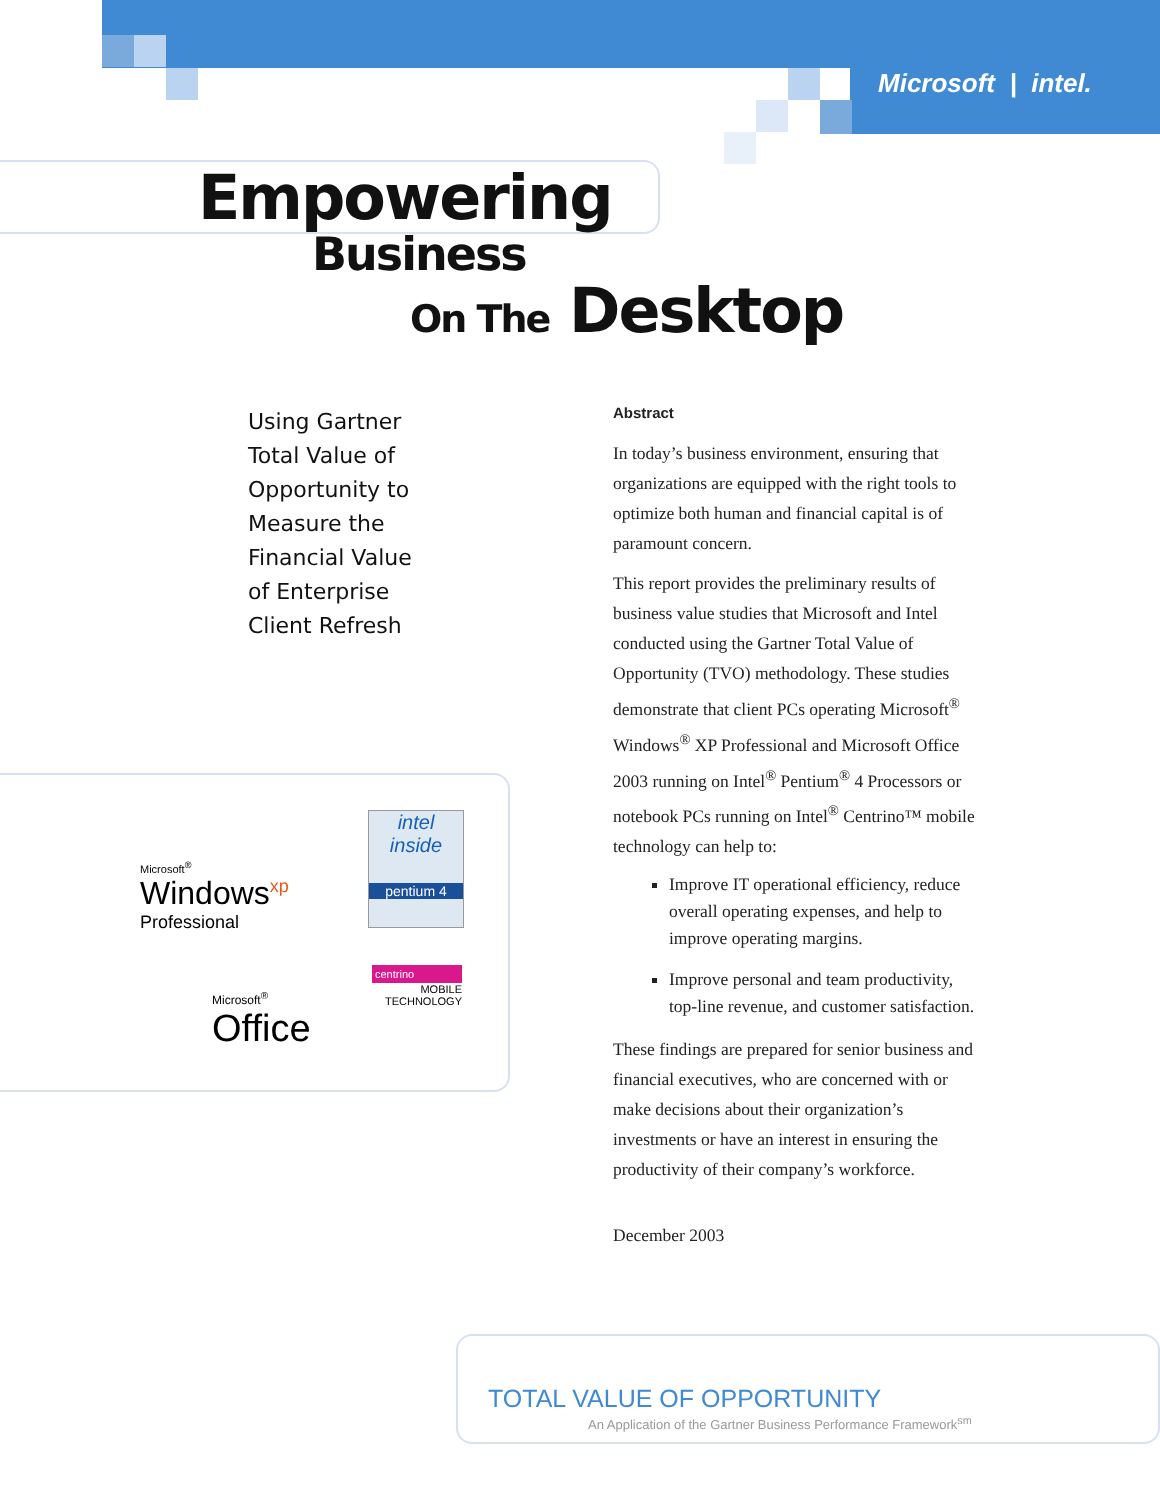Microsoft | intel.
Empowering
Business
On The Desktop
Using Gartner
Total Value of
Opportunity to
Measure the
Financial Value
of Enterprise
Client Refresh
Abstract
In today’s business environment, ensuring that organizations are equipped with the right tools to optimize both human and financial capital is of paramount concern.
This report provides the preliminary results of business value studies that Microsoft and Intel conducted using the Gartner Total Value of Opportunity (TVO) methodology. These studies demonstrate that client PCs operating Microsoft<sup>®</sup> Windows<sup>®</sup> XP Professional and Microsoft Office 2003 running on Intel<sup>®</sup> Pentium<sup>®</sup> 4 Processors or notebook PCs running on Intel<sup>®</sup> Centrino™ mobile technology can help to:
Improve IT operational efficiency, reduce overall operating expenses, and help to improve operating margins.
Improve personal and team productivity, top-line revenue, and customer satisfaction.
These findings are prepared for senior business and financial executives, who are concerned with or make decisions about their organization’s investments or have an interest in ensuring the productivity of their company’s workforce.
December 2003
Microsoft<sup>®</sup>
Windows<sup>xp</sup>
Professional
intel
inside
pentium 4
Microsoft<sup>®</sup>
Office
centrino
MOBILE
TECHNOLOGY
TOTAL VALUE OF OPPORTUNITY
An Application of the Gartner Business Performance Framework<sup>sm</sup>